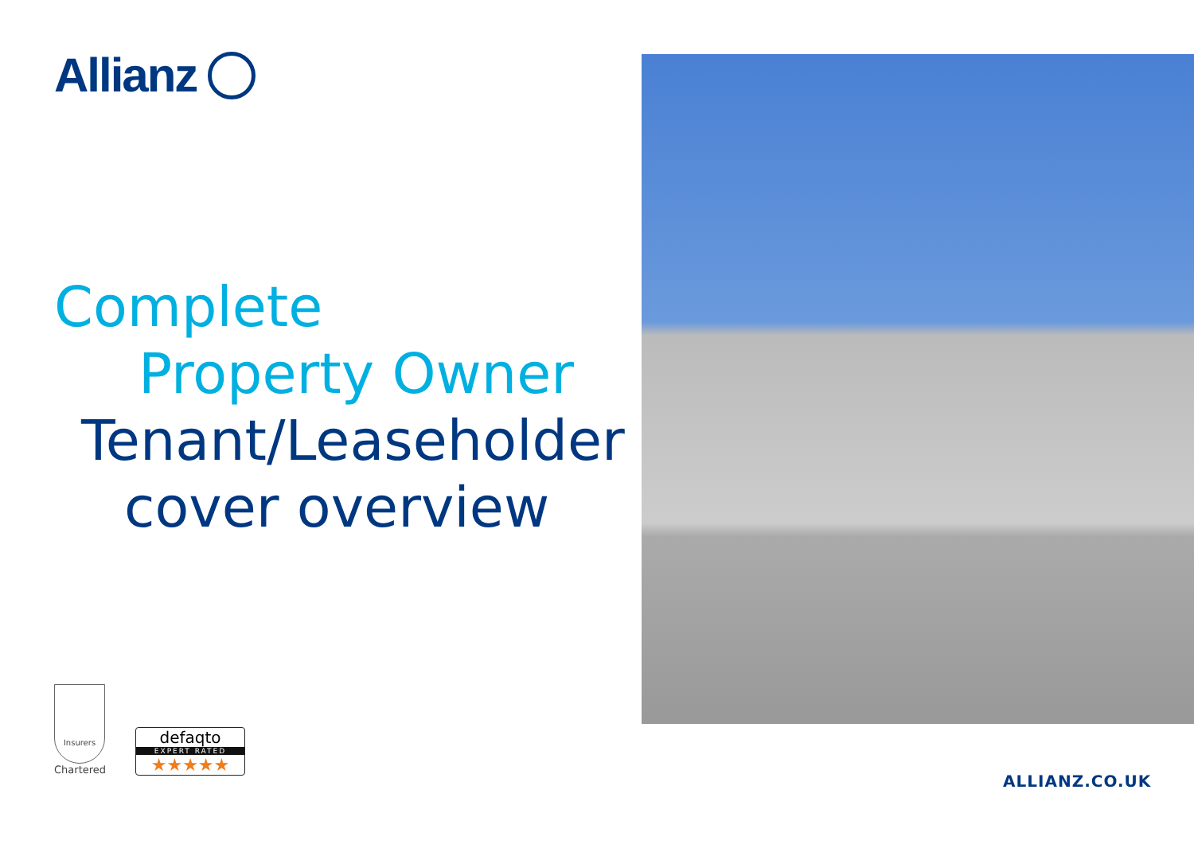Allianz
Complete
Property Owner
Tenant/Leaseholder
cover overview
Insurers
Chartered
defaqto
EXPERT RATED
★★★★★
ALLIANZ.CO.UK